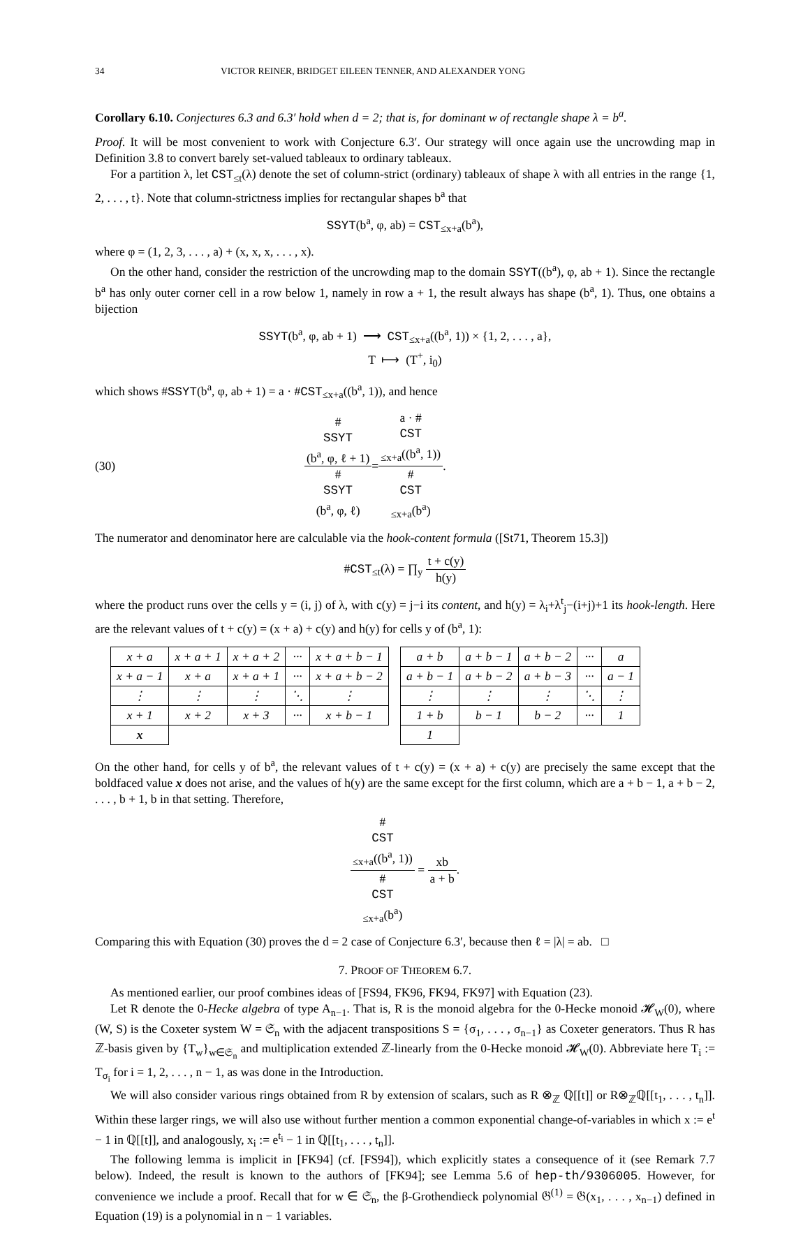34 VICTOR REINER, BRIDGET EILEEN TENNER, AND ALEXANDER YONG
Corollary 6.10. Conjectures 6.3 and 6.3′ hold when d = 2; that is, for dominant w of rectangle shape λ = b<sup>a</sup>.
Proof. It will be most convenient to work with Conjecture 6.3′. Our strategy will once again use the uncrowding map in Definition 3.8 to convert barely set-valued tableaux to ordinary tableaux.
For a partition λ, let CST<sub>≤t</sub>(λ) denote the set of column-strict (ordinary) tableaux of shape λ with all entries in the range {1, 2, . . . , t}. Note that column-strictness implies for rectangular shapes b<sup>a</sup> that
SSYT(b<sup>a</sup>, φ, ab) = CST<sub>≤x+a</sub>(b<sup>a</sup>),
where φ = (1, 2, 3, . . . , a) + (x, x, x, . . . , x).
On the other hand, consider the restriction of the uncrowding map to the domain SSYT((b<sup>a</sup>), φ, ab + 1). Since the rectangle b<sup>a</sup> has only outer corner cell in a row below 1, namely in row a + 1, the result always has shape (b<sup>a</sup>, 1). Thus, one obtains a bijection
SSYT(b<sup>a</sup>, φ, ab + 1) ⟶ CST<sub>≤x+a</sub>((b<sup>a</sup>, 1)) × {1, 2, . . . , a},
T ⟼ (T<sup>+</sup>, i<sub>0</sub>)
which shows #SSYT(b<sup>a</sup>, φ, ab + 1) = a · #CST<sub>≤x+a</sub>((b<sup>a</sup>, 1)), and hence
(30) #
SSYT
(b<sup>a</sup>, φ, ℓ + 1) #
SSYT
(b<sup>a</sup>, φ, ℓ) = a · #
CST
<sub>≤x+a</sub>((b<sup>a</sup>, 1)) #
CST
<sub>≤x+a</sub>(b<sup>a</sup>).
The numerator and denominator here are calculable via the hook-content formula ([St71, Theorem 15.3])
#CST<sub>≤t</sub>(λ) = ∏<sub>y</sub> t + c(y) h(y)
where the product runs over the cells y = (i, j) of λ, with c(y) = j−i its content, and h(y) = λ<sub>i</sub>+λ<sup>t</sup><sub>j</sub>−(i+j)+1 its hook-length. Here are the relevant values of t + c(y) = (x + a) + c(y) and h(y) for cells y of (b<sup>a</sup>, 1):
| x + a | x + a + 1 | x + a + 2 | ··· | x + a + b − 1 |
| x + a − 1 | x + a | x + a + 1 | ··· | x + a + b − 2 |
| ⋮ | ⋮ | ⋮ | ⋱ | ⋮ |
| x + 1 | x + 2 | x + 3 | ··· | x + b − 1 |
| x | | | | |
| a + b | a + b − 1 | a + b − 2 | ··· | a |
| a + b − 1 | a + b − 2 | a + b − 3 | ··· | a − 1 |
| ⋮ | ⋮ | ⋮ | ⋱ | ⋮ |
| 1 + b | b − 1 | b − 2 | ··· | 1 |
| 1 | | | | |
On the other hand, for cells y of b<sup>a</sup>, the relevant values of t + c(y) = (x + a) + c(y) are precisely the same except that the boldfaced value x does not arise, and the values of h(y) are the same except for the first column, which are a + b − 1, a + b − 2, . . . , b + 1, b in that setting. Therefore,
#
CST
<sub>≤x+a</sub>((b<sup>a</sup>, 1)) #
CST
<sub>≤x+a</sub>(b<sup>a</sup>) = xb a + b.
Comparing this with Equation (30) proves the d = 2 case of Conjecture 6.3′, because then ℓ = |λ| = ab. □
7. PROOF OF THEOREM 6.7.
As mentioned earlier, our proof combines ideas of [FS94, FK96, FK94, FK97] with Equation (23).
Let R denote the 0-Hecke algebra of type A<sub>n−1</sub>. That is, R is the monoid algebra for the 0-Hecke monoid 𝓗<sub>W</sub>(0), where (W, S) is the Coxeter system W = 𝔖<sub>n</sub> with the adjacent transpositions S = {σ<sub>1</sub>, . . . , σ<sub>n−1</sub>} as Coxeter generators. Thus R has ℤ-basis given by {T<sub>w</sub>}<sub>w∈𝔖<sub>n</sub></sub> and multiplication extended ℤ-linearly from the 0-Hecke monoid 𝓗<sub>W</sub>(0). Abbreviate here T<sub>i</sub> := T<sub>σ<sub>i</sub></sub> for i = 1, 2, . . . , n − 1, as was done in the Introduction.
We will also consider various rings obtained from R by extension of scalars, such as R ⊗<sub>ℤ</sub> ℚ[[t]] or R⊗<sub>ℤ</sub>ℚ[[t<sub>1</sub>, . . . , t<sub>n</sub>]]. Within these larger rings, we will also use without further mention a common exponential change-of-variables in which x := e<sup>t</sup> − 1 in ℚ[[t]], and analogously, x<sub>i</sub> := e<sup>t<sub>i</sub></sup> − 1 in ℚ[[t<sub>1</sub>, . . . , t<sub>n</sub>]].
The following lemma is implicit in [FK94] (cf. [FS94]), which explicitly states a consequence of it (see Remark 7.7 below). Indeed, the result is known to the authors of [FK94]; see Lemma 5.6 of hep-th/9306005. However, for convenience we include a proof. Recall that for w ∈ 𝔖<sub>n</sub>, the β-Grothendieck polynomial 𝔊<sup>(1)</sup> = 𝔊(x<sub>1</sub>, . . . , x<sub>n−1</sub>) defined in Equation (19) is a polynomial in n − 1 variables.